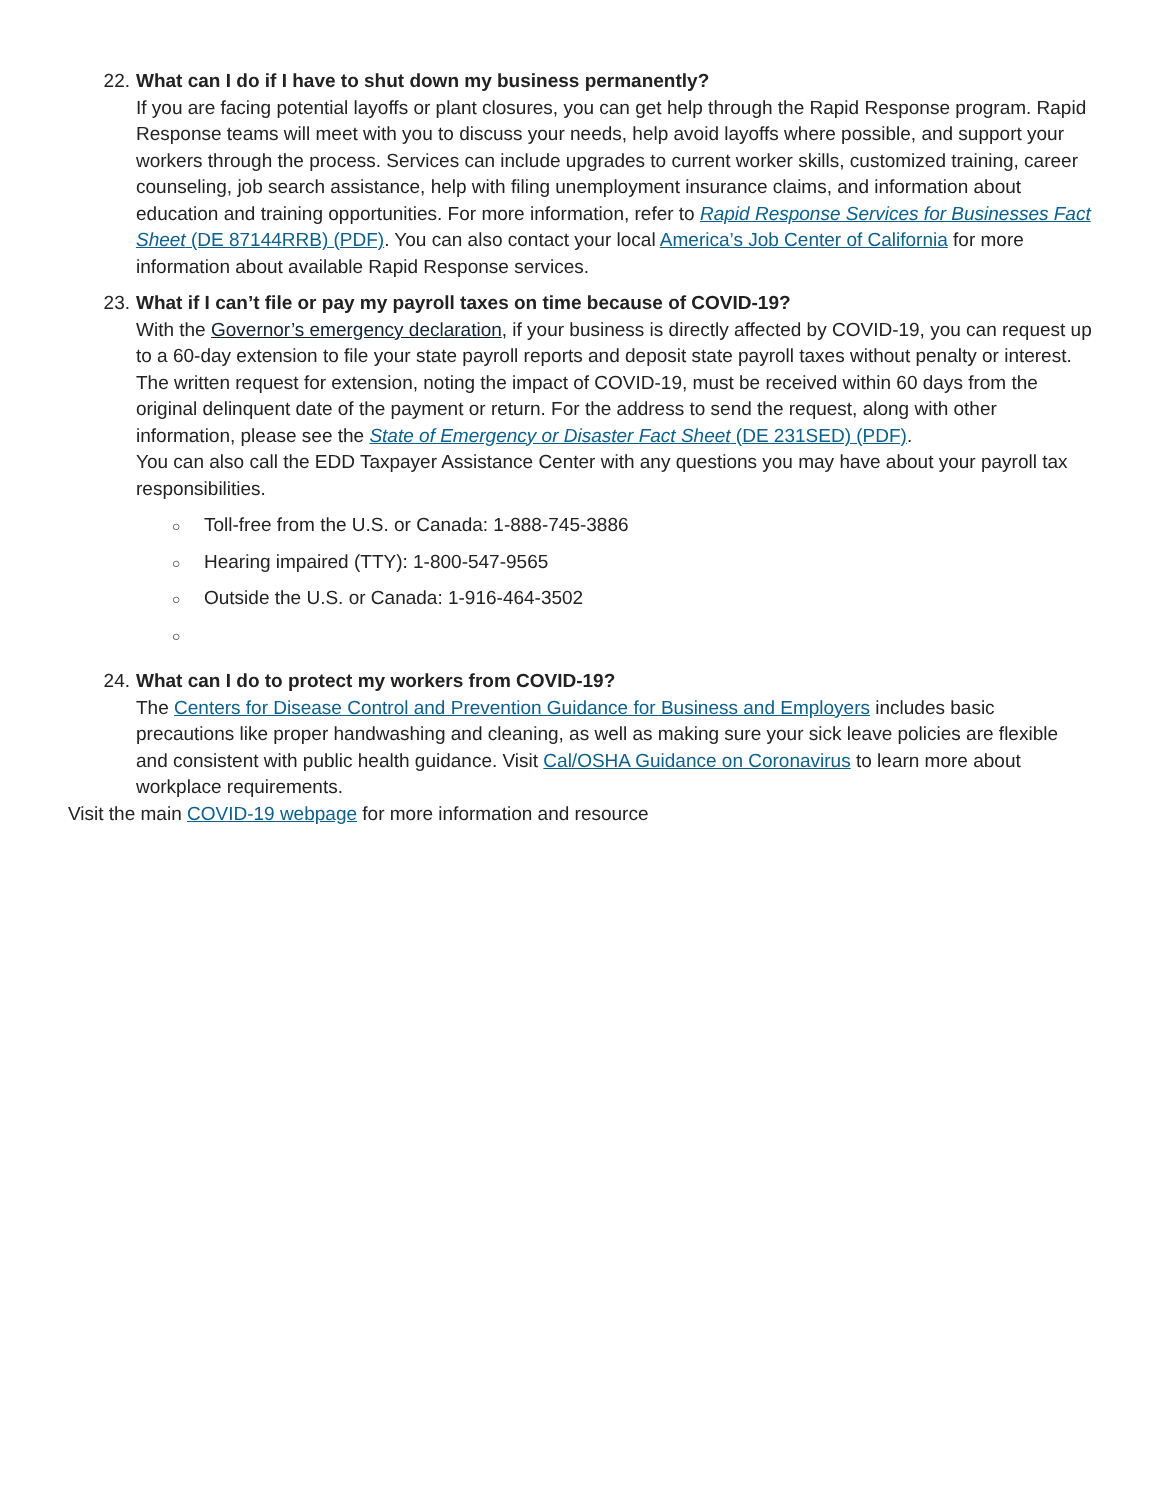22. What can I do if I have to shut down my business permanently?
If you are facing potential layoffs or plant closures, you can get help through the Rapid Response program. Rapid Response teams will meet with you to discuss your needs, help avoid layoffs where possible, and support your workers through the process. Services can include upgrades to current worker skills, customized training, career counseling, job search assistance, help with filing unemployment insurance claims, and information about education and training opportunities. For more information, refer to Rapid Response Services for Businesses Fact Sheet (DE 87144RRB) (PDF). You can also contact your local America’s Job Center of California for more information about available Rapid Response services.
23. What if I can’t file or pay my payroll taxes on time because of COVID-19?
With the Governor’s emergency declaration, if your business is directly affected by COVID-19, you can request up to a 60-day extension to file your state payroll reports and deposit state payroll taxes without penalty or interest. The written request for extension, noting the impact of COVID-19, must be received within 60 days from the original delinquent date of the payment or return. For the address to send the request, along with other information, please see the State of Emergency or Disaster Fact Sheet (DE 231SED) (PDF).
You can also call the EDD Taxpayer Assistance Center with any questions you may have about your payroll tax responsibilities.
○ Toll-free from the U.S. or Canada: 1-888-745-3886
○ Hearing impaired (TTY): 1-800-547-9565
○ Outside the U.S. or Canada: 1-916-464-3502
○
24. What can I do to protect my workers from COVID-19?
The Centers for Disease Control and Prevention Guidance for Business and Employers includes basic precautions like proper handwashing and cleaning, as well as making sure your sick leave policies are flexible and consistent with public health guidance. Visit Cal/OSHA Guidance on Coronavirus to learn more about workplace requirements.
Visit the main COVID-19 webpage for more information and resource